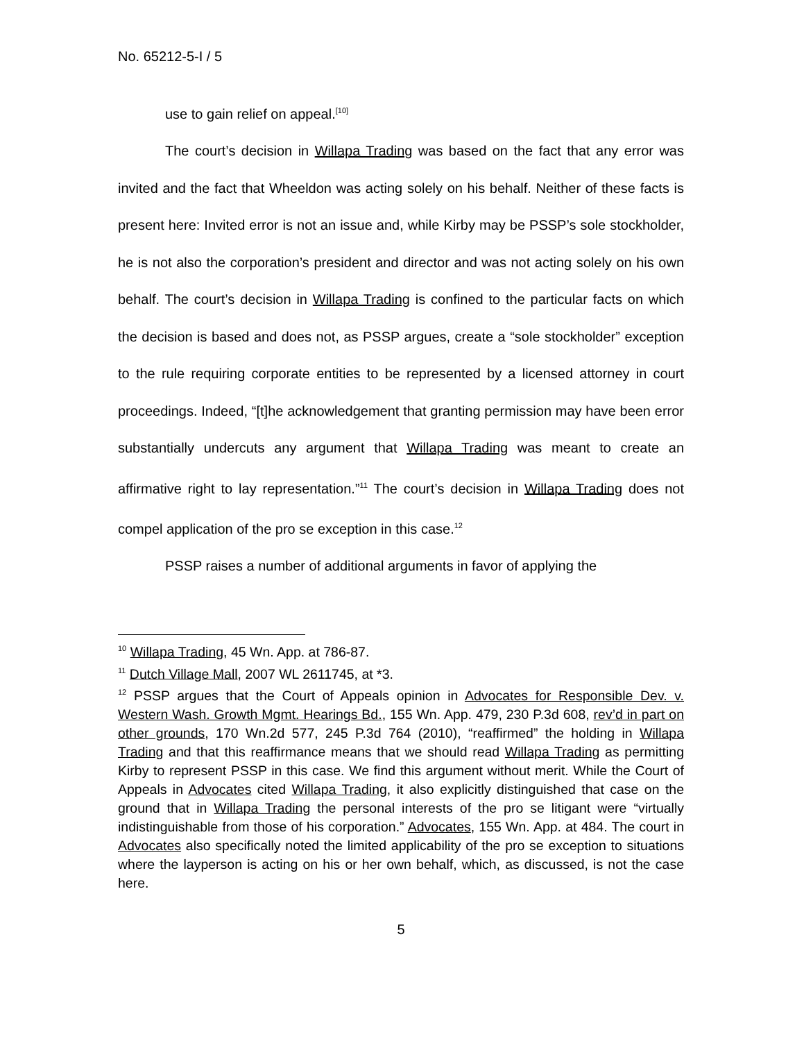No. 65212-5-I / 5
use to gain relief on appeal.<sup>[10]</sup>
The court’s decision in Willapa Trading was based on the fact that any error was invited and the fact that Wheeldon was acting solely on his behalf. Neither of these facts is present here: Invited error is not an issue and, while Kirby may be PSSP’s sole stockholder, he is not also the corporation’s president and director and was not acting solely on his own behalf. The court’s decision in Willapa Trading is confined to the particular facts on which the decision is based and does not, as PSSP argues, create a “sole stockholder” exception to the rule requiring corporate entities to be represented by a licensed attorney in court proceedings. Indeed, “[t]he acknowledgement that granting permission may have been error substantially undercuts any argument that Willapa Trading was meant to create an affirmative right to lay representation.”<sup>11</sup> The court’s decision in Willapa Trading does not compel application of the pro se exception in this case.<sup>12</sup>
PSSP raises a number of additional arguments in favor of applying the
<sup>10</sup> Willapa Trading, 45 Wn. App. at 786-87.
<sup>11</sup> Dutch Village Mall, 2007 WL 2611745, at *3.
<sup>12</sup> PSSP argues that the Court of Appeals opinion in Advocates for Responsible Dev. v. Western Wash. Growth Mgmt. Hearings Bd., 155 Wn. App. 479, 230 P.3d 608, rev’d in part on other grounds, 170 Wn.2d 577, 245 P.3d 764 (2010), “reaffirmed” the holding in Willapa Trading and that this reaffirmance means that we should read Willapa Trading as permitting Kirby to represent PSSP in this case. We find this argument without merit. While the Court of Appeals in Advocates cited Willapa Trading, it also explicitly distinguished that case on the ground that in Willapa Trading the personal interests of the pro se litigant were “virtually indistinguishable from those of his corporation.” Advocates, 155 Wn. App. at 484. The court in Advocates also specifically noted the limited applicability of the pro se exception to situations where the layperson is acting on his or her own behalf, which, as discussed, is not the case here.
5